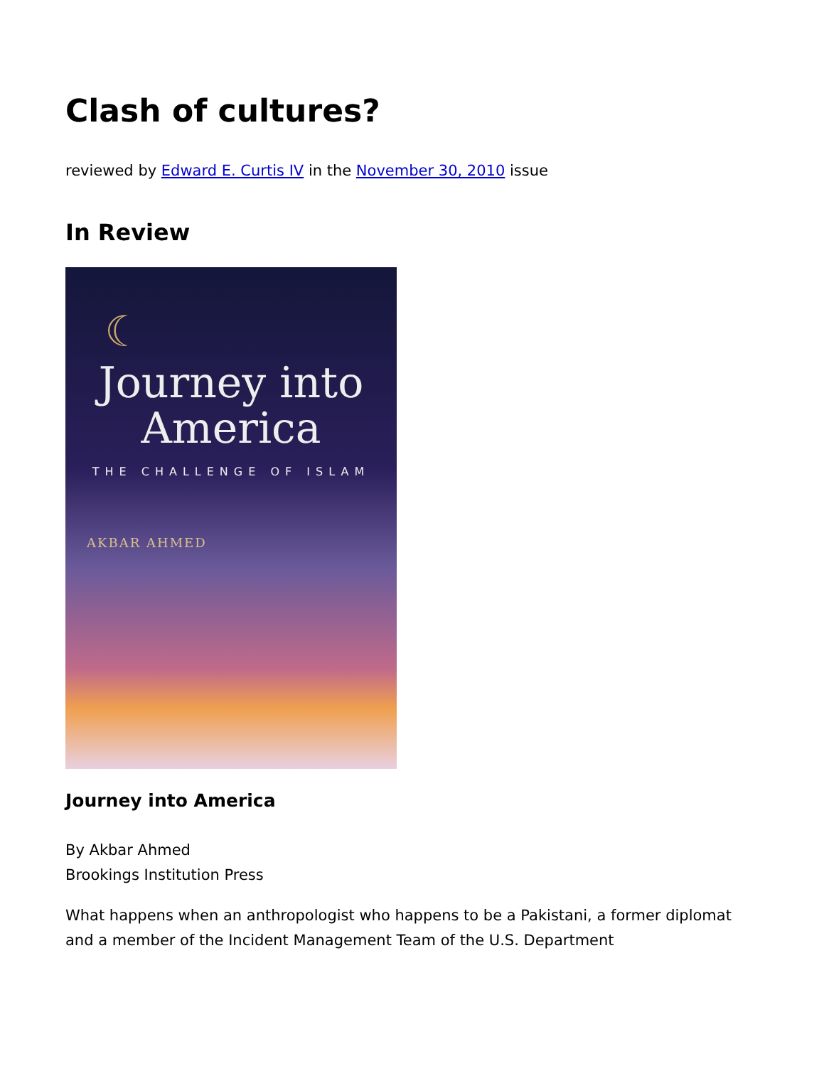Clash of cultures?
reviewed by Edward E. Curtis IV in the November 30, 2010 issue
In Review
☾
Journey into
America
THE CHALLENGE OF ISLAM
AKBAR AHMED
Journey into America
By Akbar Ahmed
Brookings Institution Press
What happens when an anthropologist who happens to be a Pakistani, a former diplomat and a member of the Incident Management Team of the U.S. Department